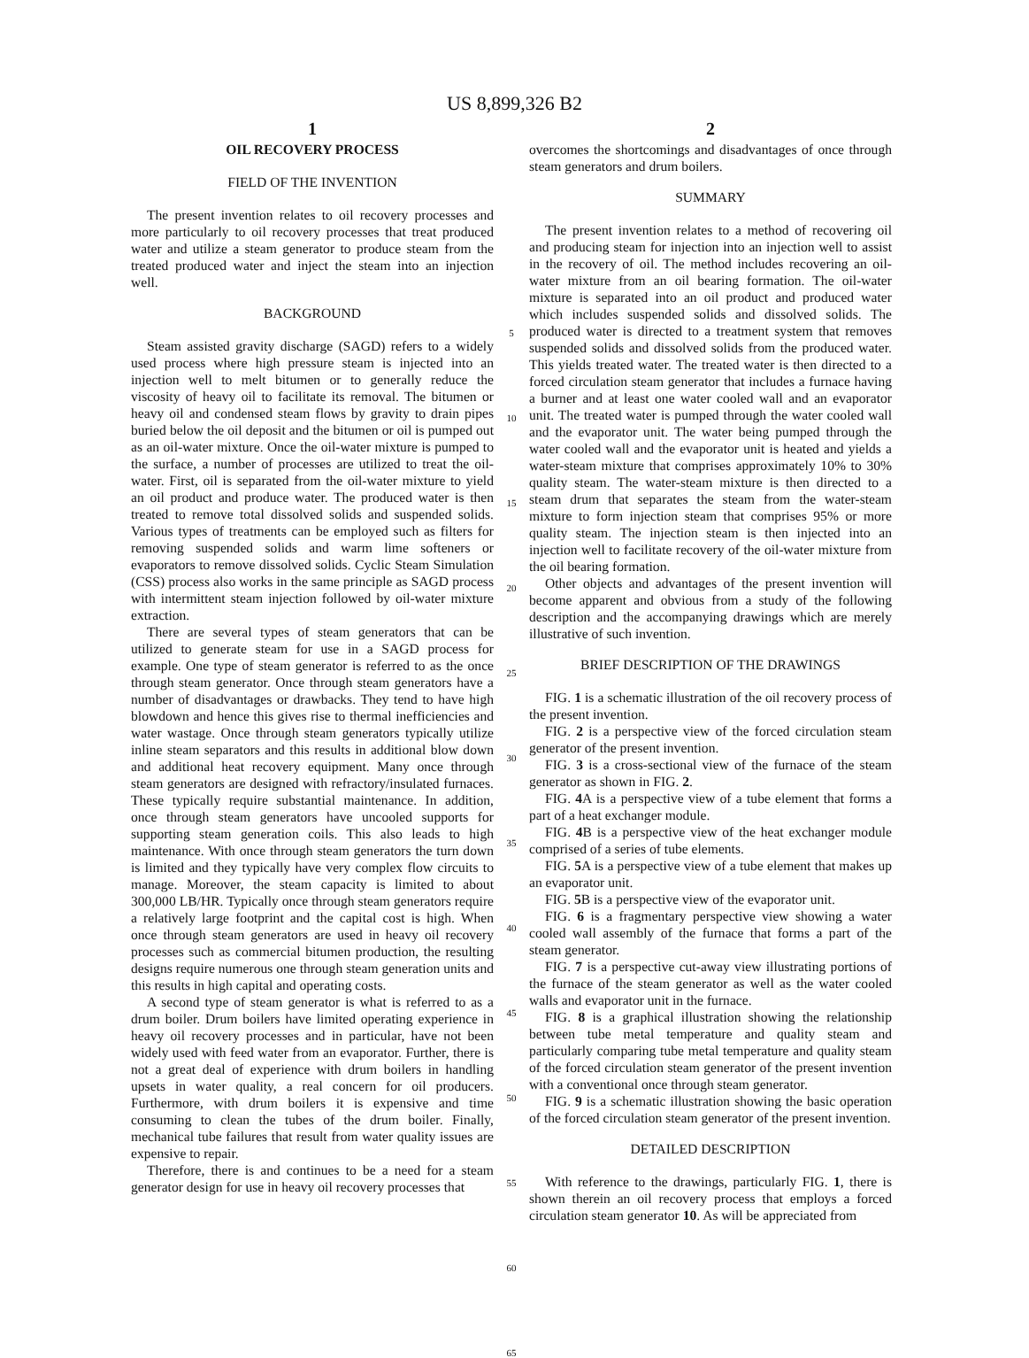US 8,899,326 B2
1
OIL RECOVERY PROCESS
FIELD OF THE INVENTION
The present invention relates to oil recovery processes and more particularly to oil recovery processes that treat produced water and utilize a steam generator to produce steam from the treated produced water and inject the steam into an injection well.
BACKGROUND
Steam assisted gravity discharge (SAGD) refers to a widely used process where high pressure steam is injected into an injection well to melt bitumen or to generally reduce the viscosity of heavy oil to facilitate its removal. The bitumen or heavy oil and condensed steam flows by gravity to drain pipes buried below the oil deposit and the bitumen or oil is pumped out as an oil-water mixture. Once the oil-water mixture is pumped to the surface, a number of processes are utilized to treat the oil-water. First, oil is separated from the oil-water mixture to yield an oil product and produce water. The produced water is then treated to remove total dissolved solids and suspended solids. Various types of treatments can be employed such as filters for removing suspended solids and warm lime softeners or evaporators to remove dissolved solids. Cyclic Steam Simulation (CSS) process also works in the same principle as SAGD process with intermittent steam injection followed by oil-water mixture extraction.
There are several types of steam generators that can be utilized to generate steam for use in a SAGD process for example. One type of steam generator is referred to as the once through steam generator. Once through steam generators have a number of disadvantages or drawbacks. They tend to have high blowdown and hence this gives rise to thermal inefficiencies and water wastage. Once through steam generators typically utilize inline steam separators and this results in additional blow down and additional heat recovery equipment. Many once through steam generators are designed with refractory/insulated furnaces. These typically require substantial maintenance. In addition, once through steam generators have uncooled supports for supporting steam generation coils. This also leads to high maintenance. With once through steam generators the turn down is limited and they typically have very complex flow circuits to manage. Moreover, the steam capacity is limited to about 300,000 LB/HR. Typically once through steam generators require a relatively large footprint and the capital cost is high. When once through steam generators are used in heavy oil recovery processes such as commercial bitumen production, the resulting designs require numerous one through steam generation units and this results in high capital and operating costs.
A second type of steam generator is what is referred to as a drum boiler. Drum boilers have limited operating experience in heavy oil recovery processes and in particular, have not been widely used with feed water from an evaporator. Further, there is not a great deal of experience with drum boilers in handling upsets in water quality, a real concern for oil producers. Furthermore, with drum boilers it is expensive and time consuming to clean the tubes of the drum boiler. Finally, mechanical tube failures that result from water quality issues are expensive to repair.
Therefore, there is and continues to be a need for a steam generator design for use in heavy oil recovery processes that
5
10
15
20
25
30
35
40
45
50
55
60
65
2
overcomes the shortcomings and disadvantages of once through steam generators and drum boilers.
SUMMARY
The present invention relates to a method of recovering oil and producing steam for injection into an injection well to assist in the recovery of oil. The method includes recovering an oil-water mixture from an oil bearing formation. The oil-water mixture is separated into an oil product and produced water which includes suspended solids and dissolved solids. The produced water is directed to a treatment system that removes suspended solids and dissolved solids from the produced water. This yields treated water. The treated water is then directed to a forced circulation steam generator that includes a furnace having a burner and at least one water cooled wall and an evaporator unit. The treated water is pumped through the water cooled wall and the evaporator unit. The water being pumped through the water cooled wall and the evaporator unit is heated and yields a water-steam mixture that comprises approximately 10% to 30% quality steam. The water-steam mixture is then directed to a steam drum that separates the steam from the water-steam mixture to form injection steam that comprises 95% or more quality steam. The injection steam is then injected into an injection well to facilitate recovery of the oil-water mixture from the oil bearing formation.
Other objects and advantages of the present invention will become apparent and obvious from a study of the following description and the accompanying drawings which are merely illustrative of such invention.
BRIEF DESCRIPTION OF THE DRAWINGS
FIG. 1 is a schematic illustration of the oil recovery process of the present invention.
FIG. 2 is a perspective view of the forced circulation steam generator of the present invention.
FIG. 3 is a cross-sectional view of the furnace of the steam generator as shown in FIG. 2.
FIG. 4 A is a perspective view of a tube element that forms a part of a heat exchanger module.
FIG. 4 B is a perspective view of the heat exchanger module comprised of a series of tube elements.
FIG. 5 A is a perspective view of a tube element that makes up an evaporator unit.
FIG. 5 B is a perspective view of the evaporator unit.
FIG. 6 is a fragmentary perspective view showing a water cooled wall assembly of the furnace that forms a part of the steam generator.
FIG. 7 is a perspective cut-away view illustrating portions of the furnace of the steam generator as well as the water cooled walls and evaporator unit in the furnace.
FIG. 8 is a graphical illustration showing the relationship between tube metal temperature and quality steam and particularly comparing tube metal temperature and quality steam of the forced circulation steam generator of the present invention with a conventional once through steam generator.
FIG. 9 is a schematic illustration showing the basic operation of the forced circulation steam generator of the present invention.
DETAILED DESCRIPTION
With reference to the drawings, particularly FIG. 1, there is shown therein an oil recovery process that employs a forced circulation steam generator 10. As will be appreciated from